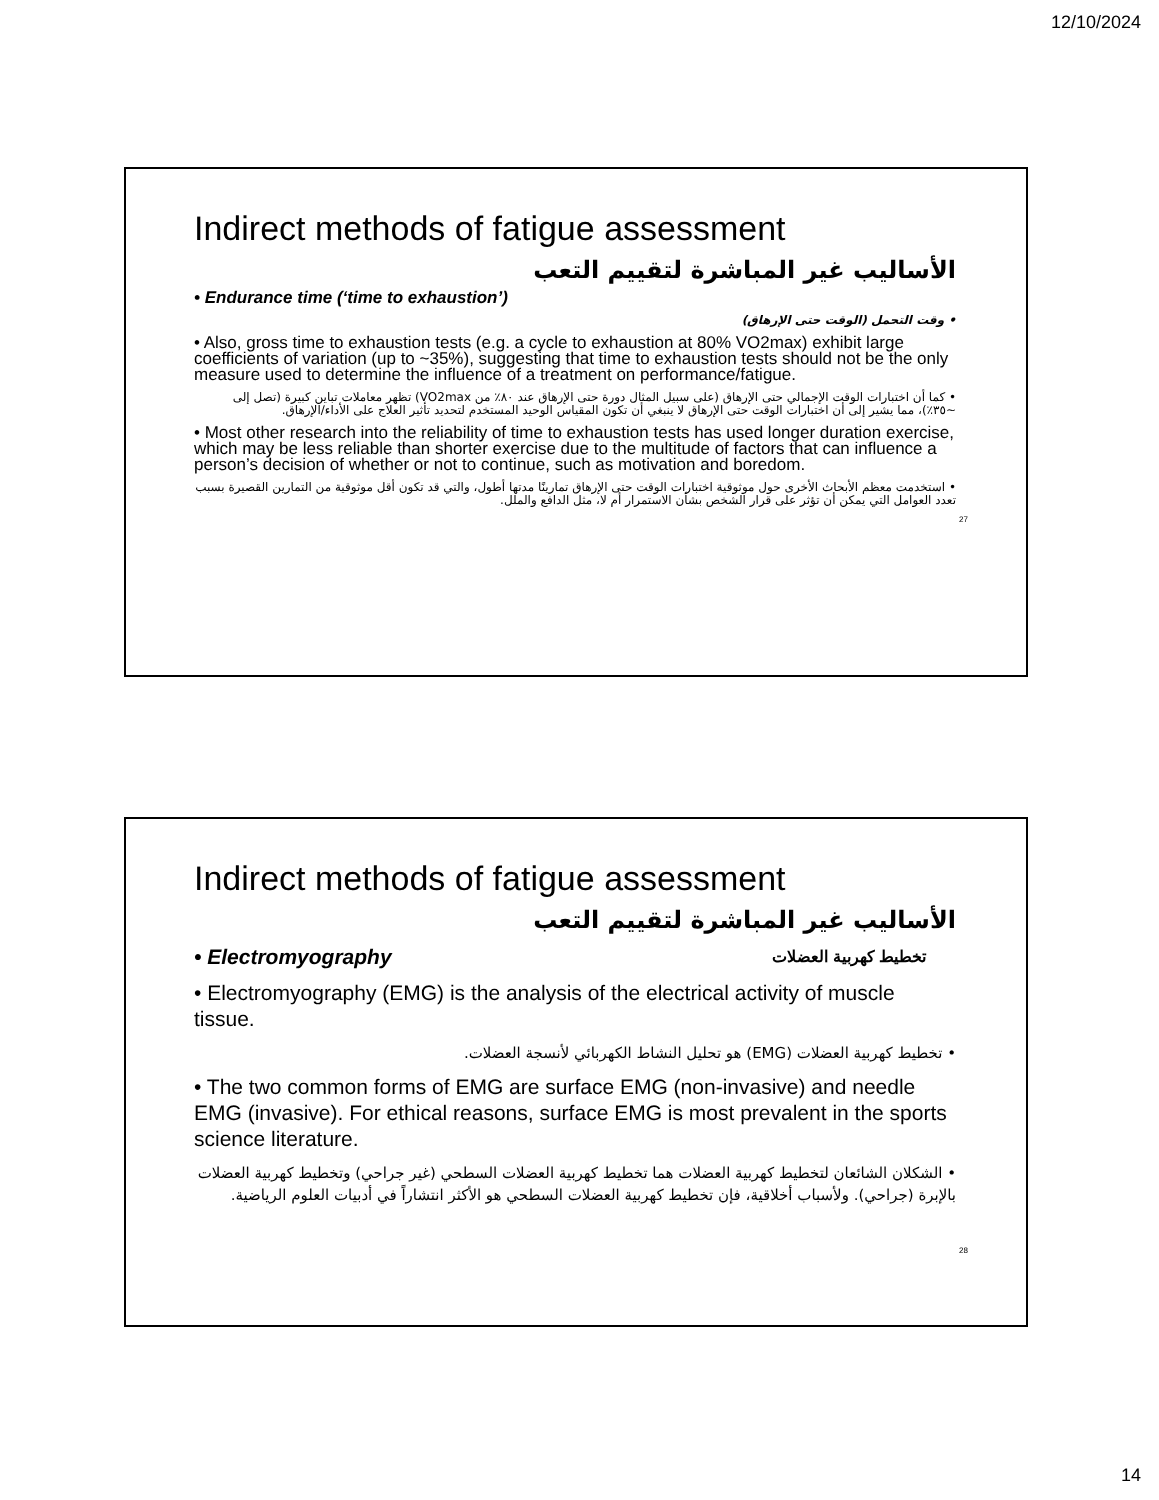12/10/2024
Indirect methods of fatigue assessment
الأساليب غير المباشرة لتقييم التعب
• Endurance time (‘time to exhaustion’)
• وقت التحمل (الوقت حتى الإرهاق)
• Also, gross time to exhaustion tests (e.g. a cycle to exhaustion at 80% VO2max) exhibit large coefficients of variation (up to ~35%), suggesting that time to exhaustion tests should not be the only measure used to determine the influence of a treatment on performance/fatigue.
• كما أن اختبارات الوقت الإجمالي حتى الإرهاق (على سبيل المثال دورة حتى الإرهاق عند ٨٠٪ من VO2max) تظهر معاملات تباين كبيرة (تصل إلى ~٣٥٪)، مما يشير إلى أن اختبارات الوقت حتى الإرهاق لا ينبغي أن تكون المقياس الوحيد المستخدم لتحديد تأثير العلاج على الأداء/الإرهاق.
• Most other research into the reliability of time to exhaustion tests has used longer duration exercise, which may be less reliable than shorter exercise due to the multitude of factors that can influence a person’s decision of whether or not to continue, such as motivation and boredom.
• استخدمت معظم الأبحاث الأخرى حول موثوقية اختبارات الوقت حتى الإرهاق تمارينًا مدتها أطول، والتي قد تكون أقل موثوقية من التمارين القصيرة بسبب تعدد العوامل التي يمكن أن تؤثر على قرار الشخص بشأن الاستمرار أم لا، مثل الدافع والملل.
27
Indirect methods of fatigue assessment
الأساليب غير المباشرة لتقييم التعب
• Electromyography تخطيط كهربية العضلات
• Electromyography (EMG) is the analysis of the electrical activity of muscle tissue.
• تخطيط كهربية العضلات (EMG) هو تحليل النشاط الكهربائي لأنسجة العضلات.
• The two common forms of EMG are surface EMG (non-invasive) and needle EMG (invasive). For ethical reasons, surface EMG is most prevalent in the sports science literature.
• الشكلان الشائعان لتخطيط كهربية العضلات هما تخطيط كهربية العضلات السطحي (غير جراحي) وتخطيط كهربية العضلات بالإبرة (جراحي). ولأسباب أخلاقية، فإن تخطيط كهربية العضلات السطحي هو الأكثر انتشاراً في أدبيات العلوم الرياضية.
28
14